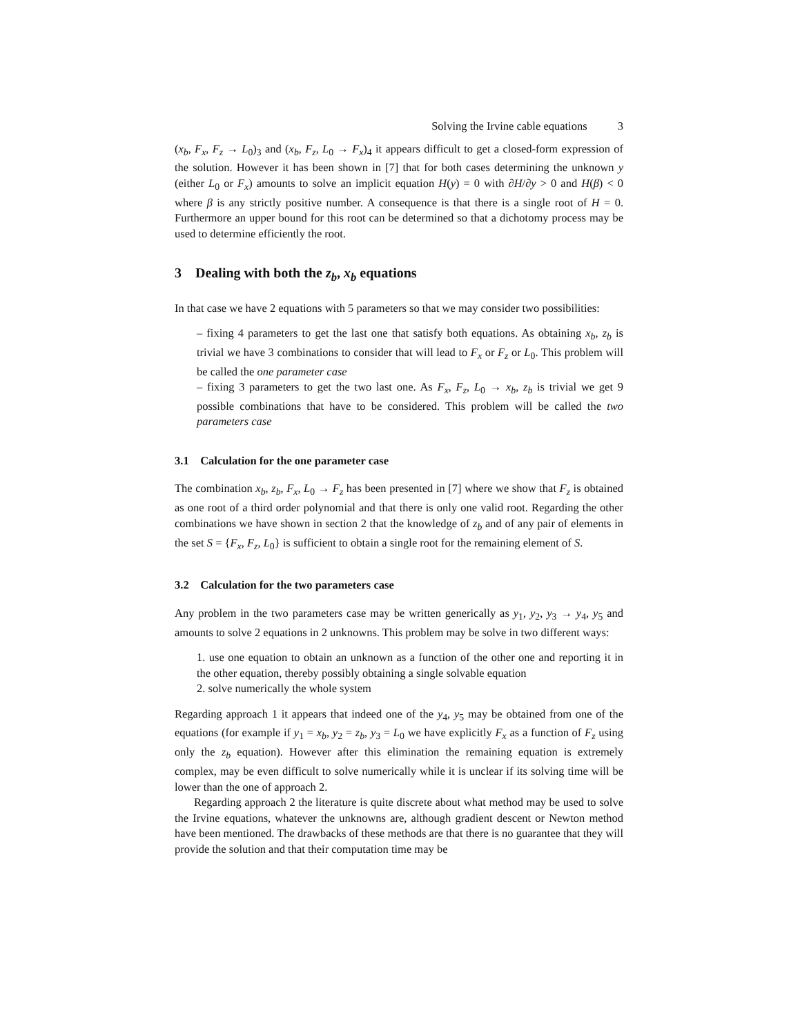Solving the Irvine cable equations 3
(x<sub>b</sub>, F<sub>x</sub>, F<sub>z</sub> → L<sub>0</sub>)<sub>3</sub> and (x<sub>b</sub>, F<sub>z</sub>, L<sub>0</sub> → F<sub>x</sub>)<sub>4</sub> it appears difficult to get a closed-form expression of the solution. However it has been shown in [7] that for both cases determining the unknown y (either L<sub>0</sub> or F<sub>x</sub>) amounts to solve an implicit equation H(y) = 0 with ∂H/∂y > 0 and H(β) < 0 where β is any strictly positive number. A consequence is that there is a single root of H = 0. Furthermore an upper bound for this root can be determined so that a dichotomy process may be used to determine efficiently the root.
3 Dealing with both the z<sub>b</sub>, x<sub>b</sub> equations
In that case we have 2 equations with 5 parameters so that we may consider two possibilities:
– fixing 4 parameters to get the last one that satisfy both equations. As obtaining x<sub>b</sub>, z<sub>b</sub> is trivial we have 3 combinations to consider that will lead to F<sub>x</sub> or F<sub>z</sub> or L<sub>0</sub>. This problem will be called the one parameter case
– fixing 3 parameters to get the two last one. As F<sub>x</sub>, F<sub>z</sub>, L<sub>0</sub> → x<sub>b</sub>, z<sub>b</sub> is trivial we get 9 possible combinations that have to be considered. This problem will be called the two parameters case
3.1 Calculation for the one parameter case
The combination x<sub>b</sub>, z<sub>b</sub>, F<sub>x</sub>, L<sub>0</sub> → F<sub>z</sub> has been presented in [7] where we show that F<sub>z</sub> is obtained as one root of a third order polynomial and that there is only one valid root. Regarding the other combinations we have shown in section 2 that the knowledge of z<sub>b</sub> and of any pair of elements in the set S = {F<sub>x</sub>, F<sub>z</sub>, L<sub>0</sub>} is sufficient to obtain a single root for the remaining element of S.
3.2 Calculation for the two parameters case
Any problem in the two parameters case may be written generically as y<sub>1</sub>, y<sub>2</sub>, y<sub>3</sub> → y<sub>4</sub>, y<sub>5</sub> and amounts to solve 2 equations in 2 unknowns. This problem may be solve in two different ways:
1. use one equation to obtain an unknown as a function of the other one and reporting it in the other equation, thereby possibly obtaining a single solvable equation
2. solve numerically the whole system
Regarding approach 1 it appears that indeed one of the y<sub>4</sub>, y<sub>5</sub> may be obtained from one of the equations (for example if y<sub>1</sub> = x<sub>b</sub>, y<sub>2</sub> = z<sub>b</sub>, y<sub>3</sub> = L<sub>0</sub> we have explicitly F<sub>x</sub> as a function of F<sub>z</sub> using only the z<sub>b</sub> equation). However after this elimination the remaining equation is extremely complex, may be even difficult to solve numerically while it is unclear if its solving time will be lower than the one of approach 2.
Regarding approach 2 the literature is quite discrete about what method may be used to solve the Irvine equations, whatever the unknowns are, although gradient descent or Newton method have been mentioned. The drawbacks of these methods are that there is no guarantee that they will provide the solution and that their computation time may be